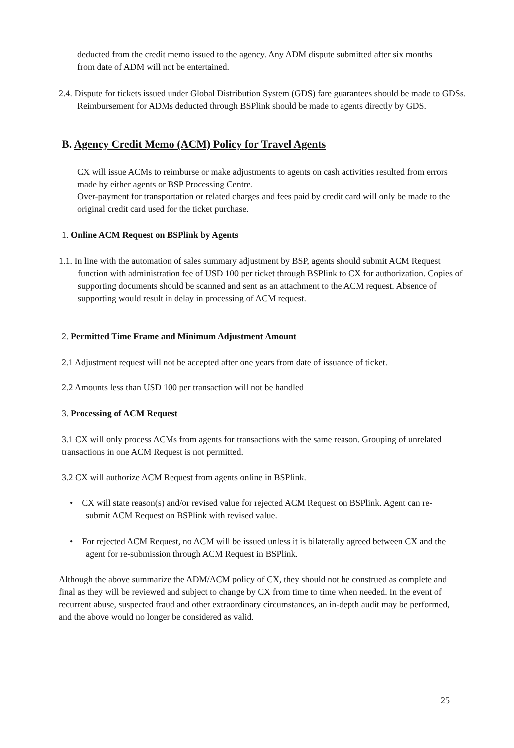deducted from the credit memo issued to the agency. Any ADM dispute submitted after six months from date of ADM will not be entertained.
2.4. Dispute for tickets issued under Global Distribution System (GDS) fare guarantees should be made to GDSs. Reimbursement for ADMs deducted through BSPlink should be made to agents directly by GDS.
B. Agency Credit Memo (ACM) Policy for Travel Agents
CX will issue ACMs to reimburse or make adjustments to agents on cash activities resulted from errors made by either agents or BSP Processing Centre.
Over-payment for transportation or related charges and fees paid by credit card will only be made to the original credit card used for the ticket purchase.
1. Online ACM Request on BSPlink by Agents
1.1. In line with the automation of sales summary adjustment by BSP, agents should submit ACM Request function with administration fee of USD 100 per ticket through BSPlink to CX for authorization. Copies of supporting documents should be scanned and sent as an attachment to the ACM request. Absence of supporting would result in delay in processing of ACM request.
2. Permitted Time Frame and Minimum Adjustment Amount
2.1 Adjustment request will not be accepted after one years from date of issuance of ticket.
2.2 Amounts less than USD 100 per transaction will not be handled
3. Processing of ACM Request
3.1 CX will only process ACMs from agents for transactions with the same reason. Grouping of unrelated transactions in one ACM Request is not permitted.
3.2 CX will authorize ACM Request from agents online in BSPlink.
• CX will state reason(s) and/or revised value for rejected ACM Request on BSPlink. Agent can re-submit ACM Request on BSPlink with revised value.
• For rejected ACM Request, no ACM will be issued unless it is bilaterally agreed between CX and the agent for re-submission through ACM Request in BSPlink.
Although the above summarize the ADM/ACM policy of CX, they should not be construed as complete and final as they will be reviewed and subject to change by CX from time to time when needed. In the event of recurrent abuse, suspected fraud and other extraordinary circumstances, an in-depth audit may be performed, and the above would no longer be considered as valid.
25